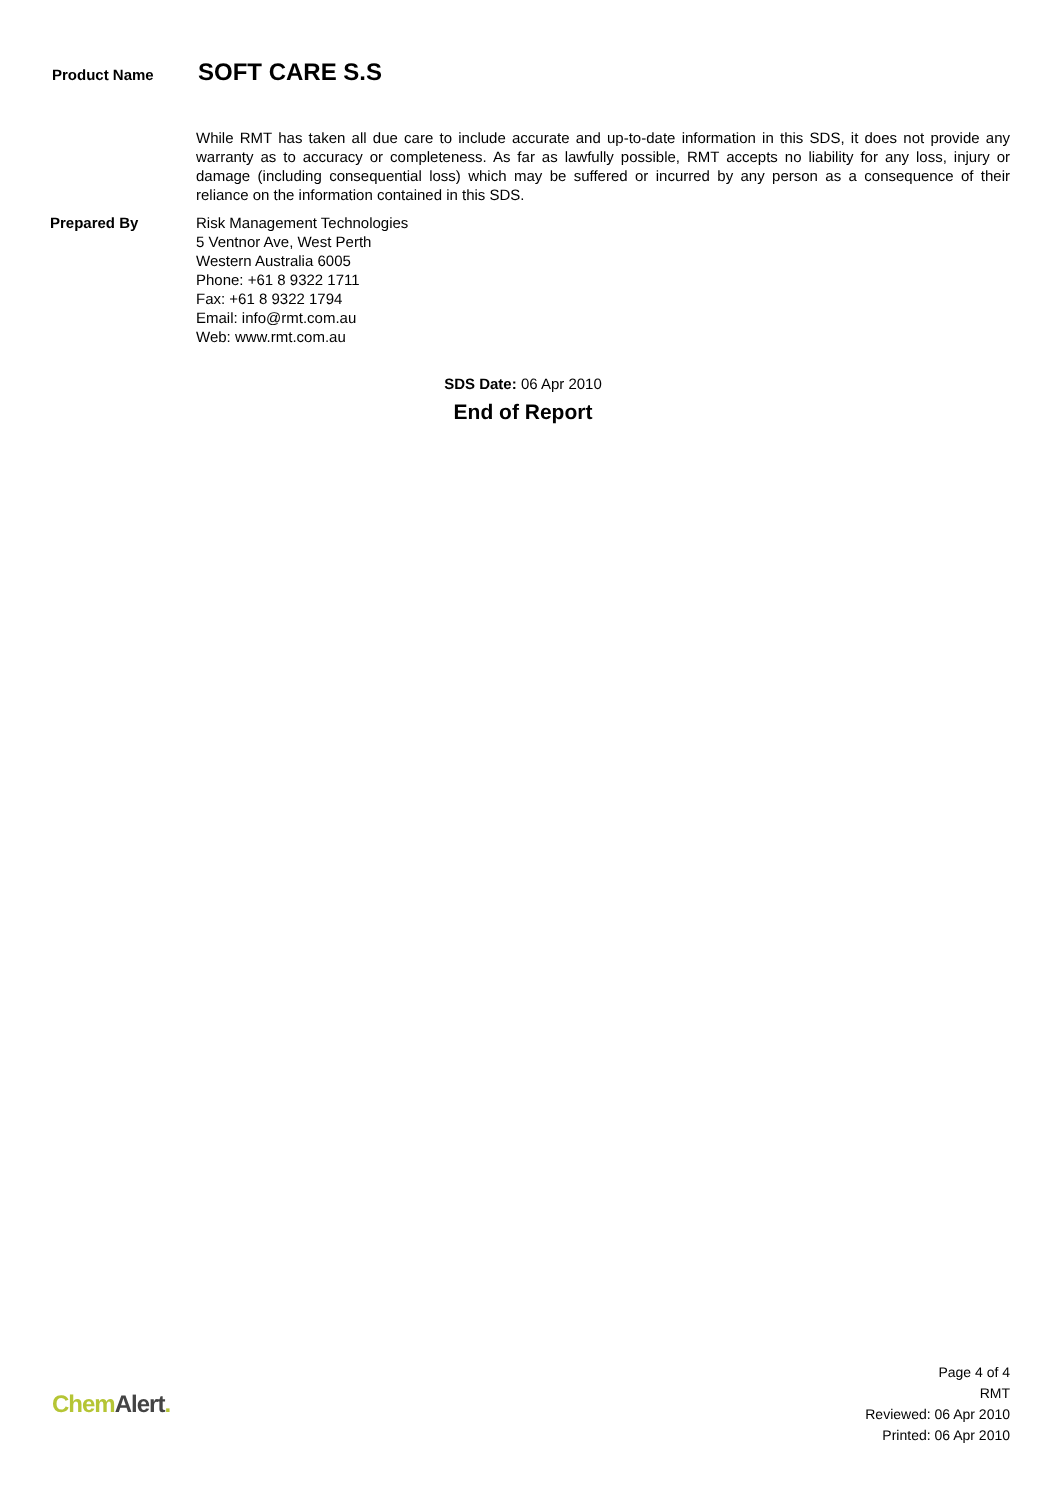Product Name
SOFT CARE S.S
While RMT has taken all due care to include accurate and up-to-date information in this SDS, it does not provide any warranty as to accuracy or completeness. As far as lawfully possible, RMT accepts no liability for any loss, injury or damage (including consequential loss) which may be suffered or incurred by any person as a consequence of their reliance on the information contained in this SDS.
Prepared By Risk Management Technologies
5 Ventnor Ave, West Perth
Western Australia 6005
Phone: +61 8 9322 1711
Fax: +61 8 9322 1794
Email: info@rmt.com.au
Web: www.rmt.com.au
SDS Date: 06 Apr 2010
End of Report
Chem Alert.
Page 4 of 4
RMT
Reviewed: 06 Apr 2010
Printed: 06 Apr 2010